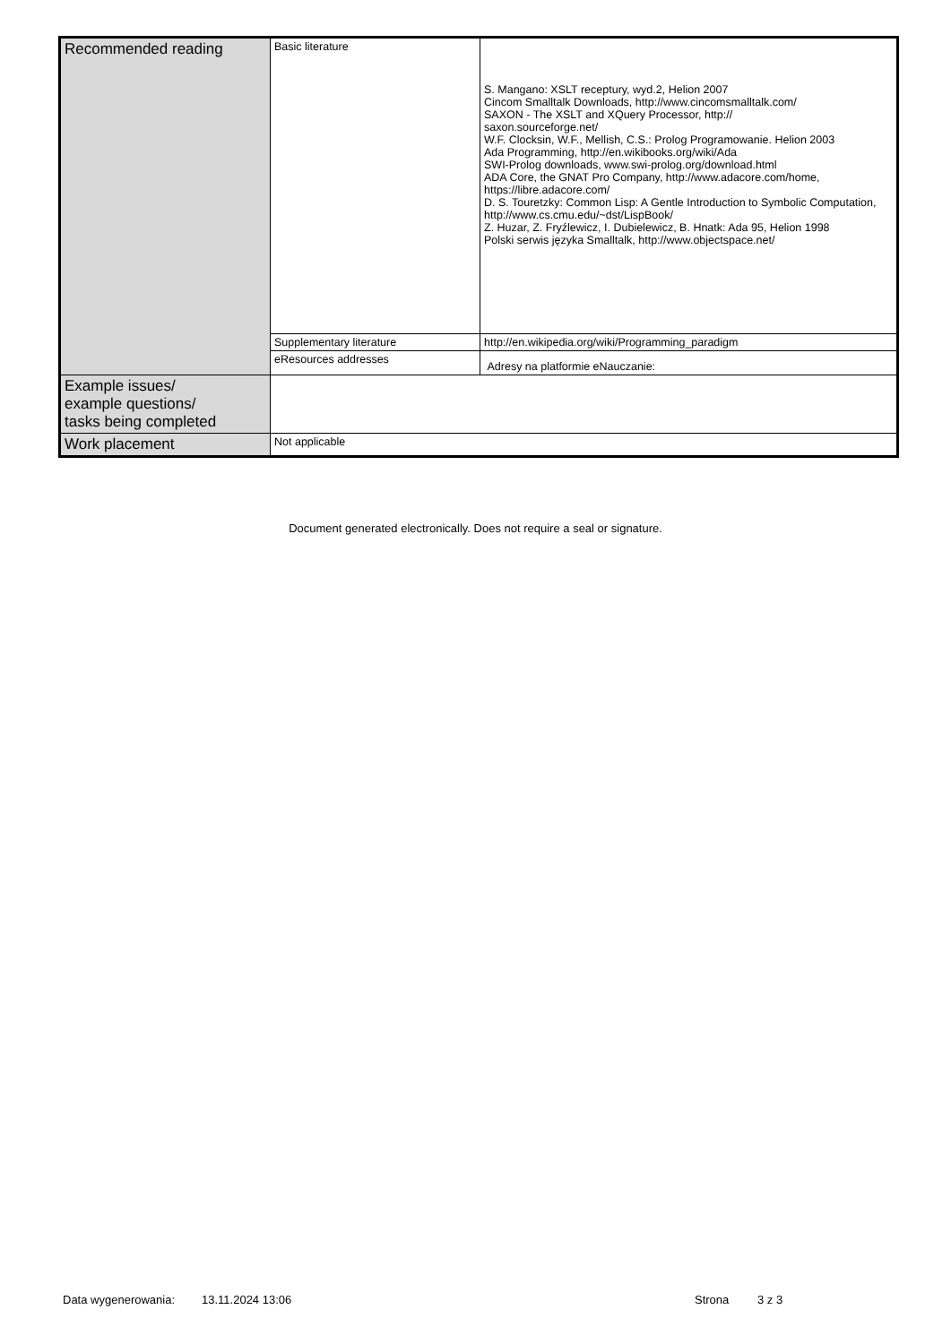| Recommended reading | Basic literature | S. Mangano: XSLT receptury, wyd.2, Helion 2007 Cincom Smalltalk Downloads, http://www.cincomsmalltalk.com/ SAXON - The XSLT and XQuery Processor, http:// saxon.sourceforge.net/ W.F. Clocksin, W.F., Mellish, C.S.: Prolog Programowanie. Helion 2003 Ada Programming, http://en.wikibooks.org/wiki/Ada SWI-Prolog downloads, www.swi-prolog.org/download.html ADA Core, the GNAT Pro Company, http://www.adacore.com/home, https://libre.adacore.com/ D. S. Touretzky: Common Lisp: A Gentle Introduction to Symbolic Computation, http://www.cs.cmu.edu/~dst/LispBook/ Z. Huzar, Z. Fryźlewicz, I. Dubielewicz, B. Hnatk: Ada 95, Helion 1998 Polski serwis języka Smalltalk, http://www.objectspace.net/ |
| | Supplementary literature | http://en.wikipedia.org/wiki/Programming_paradigm |
| | eResources addresses | Adresy na platformie eNauczanie: |
| Example issues/ example questions/ tasks being completed | | |
| Work placement | Not applicable | |
Document generated electronically. Does not require a seal or signature.
Data wygenerowania: 13.11.2024 13:06 Strona 3 z 3